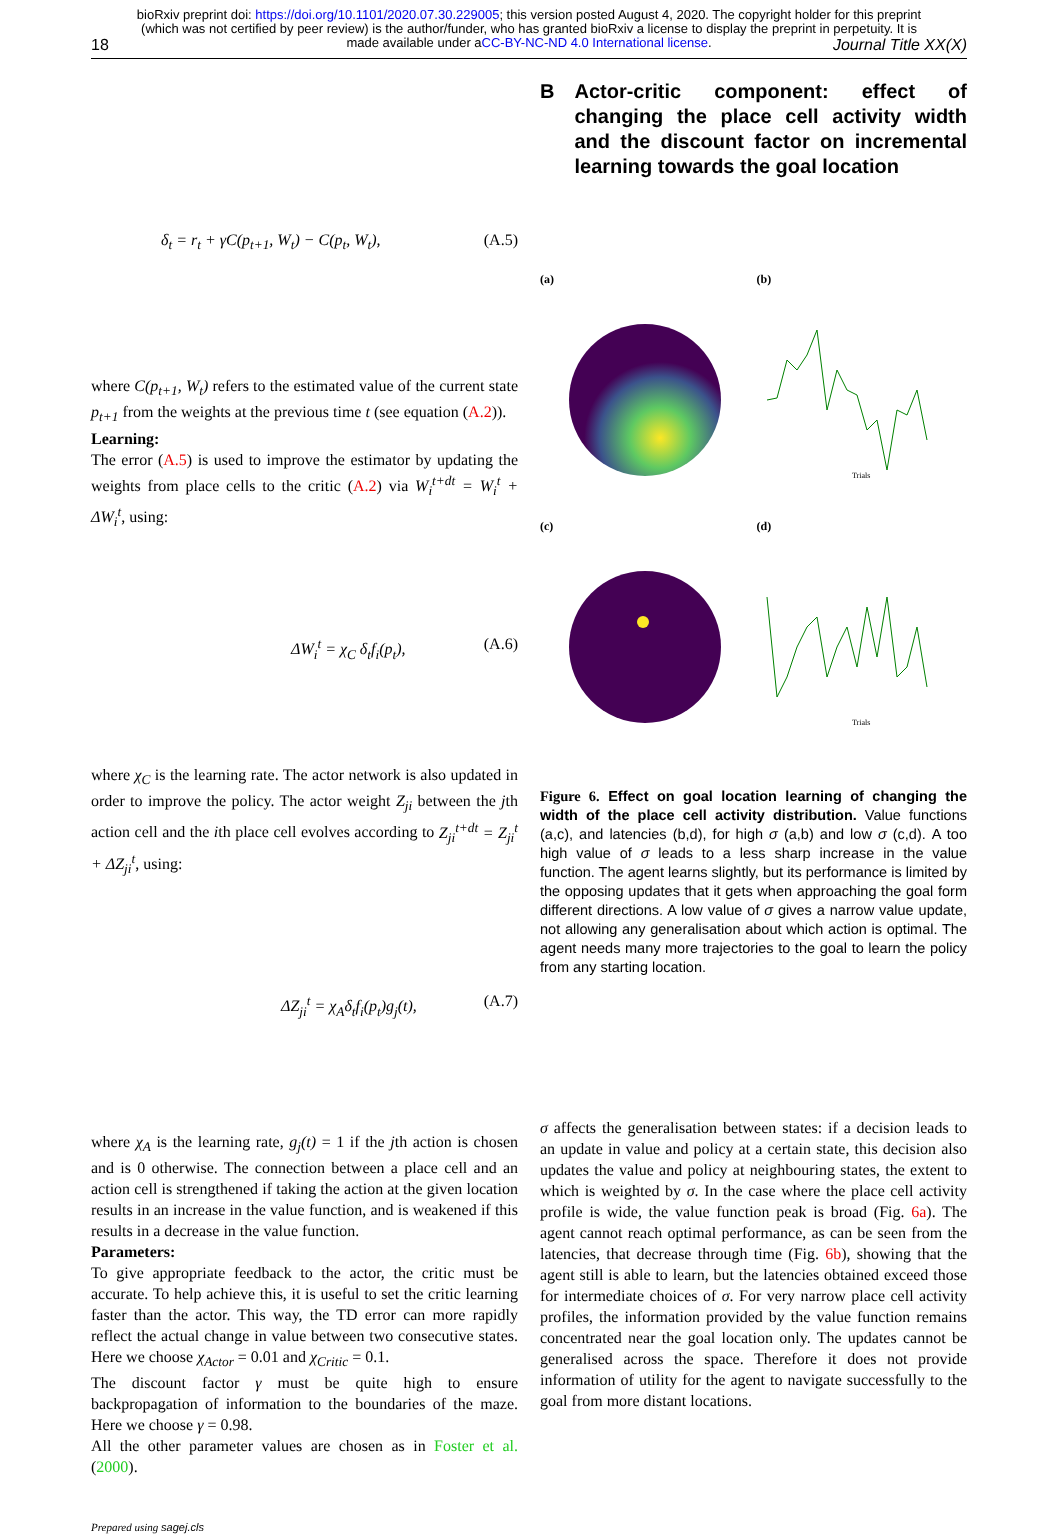bioRxiv preprint doi: https://doi.org/10.1101/2020.07.30.229005; this version posted August 4, 2020. The copyright holder for this preprint
(which was not certified by peer review) is the author/funder, who has granted bioRxiv a license to display the preprint in perpetuity. It is
made available under aCC-BY-NC-ND 4.0 International license.
18 Journal Title XX(X)
δ<sub>t</sub> = r<sub>t</sub> + γC(p<sub>t+1</sub>, W<sub>t</sub>) − C(p<sub>t</sub>, W<sub>t</sub>), (A.5)
where C(p<sub>t+1</sub>, W<sub>t</sub>) refers to the estimated value of the current state p<sub>t+1</sub> from the weights at the previous time t (see equation (A.2)).
Learning:
The error (A.5) is used to improve the estimator by updating the weights from place cells to the critic (A.2) via W<sub>i</sub><sup>t+dt</sup> = W<sub>i</sub><sup>t</sup> + ΔW<sub>i</sub><sup>t</sup>, using:
ΔW<sub>i</sub><sup>t</sup> = χ<sub>C</sub> δ<sub>t</sub>f<sub>i</sub>(p<sub>t</sub>), (A.6)
where χ<sub>C</sub> is the learning rate. The actor network is also updated in order to improve the policy. The actor weight Z<sub>ji</sub> between the jth action cell and the ith place cell evolves according to Z<sub>ji</sub><sup>t+dt</sup> = Z<sub>ji</sub><sup>t</sup> + ΔZ<sub>ji</sub><sup>t</sup>, using:
ΔZ<sub>ji</sub><sup>t</sup> = χ<sub>A</sub>δ<sub>t</sub>f<sub>i</sub>(p<sub>t</sub>)g<sub>j</sub>(t), (A.7)
where χ<sub>A</sub> is the learning rate, g<sub>j</sub>(t) = 1 if the jth action is chosen and is 0 otherwise. The connection between a place cell and an action cell is strengthened if taking the action at the given location results in an increase in the value function, and is weakened if this results in a decrease in the value function.
Parameters:
To give appropriate feedback to the actor, the critic must be accurate. To help achieve this, it is useful to set the critic learning faster than the actor. This way, the TD error can more rapidly reflect the actual change in value between two consecutive states. Here we choose χ<sub>Actor</sub> = 0.01 and χ<sub>Critic</sub> = 0.1.
The discount factor γ must be quite high to ensure backpropagation of information to the boundaries of the maze. Here we choose γ = 0.98.
All the other parameter values are chosen as in Foster et al. (2000).
Prepared using sagej.cls
B Actor-critic component: effect of changing the place cell activity width and the discount factor on incremental learning towards the goal location
(a)
(b)
Trials
(c)
(d)
Trials
Figure 6. Effect on goal location learning of changing the width of the place cell activity distribution. Value functions (a,c), and latencies (b,d), for high σ (a,b) and low σ (c,d). A too high value of σ leads to a less sharp increase in the value function. The agent learns slightly, but its performance is limited by the opposing updates that it gets when approaching the goal form different directions. A low value of σ gives a narrow value update, not allowing any generalisation about which action is optimal. The agent needs many more trajectories to the goal to learn the policy from any starting location.
σ affects the generalisation between states: if a decision leads to an update in value and policy at a certain state, this decision also updates the value and policy at neighbouring states, the extent to which is weighted by σ. In the case where the place cell activity profile is wide, the value function peak is broad (Fig. 6a). The agent cannot reach optimal performance, as can be seen from the latencies, that decrease through time (Fig. 6b), showing that the agent still is able to learn, but the latencies obtained exceed those for intermediate choices of σ. For very narrow place cell activity profiles, the information provided by the value function remains concentrated near the goal location only. The updates cannot be generalised across the space. Therefore it does not provide information of utility for the agent to navigate successfully to the goal from more distant locations.